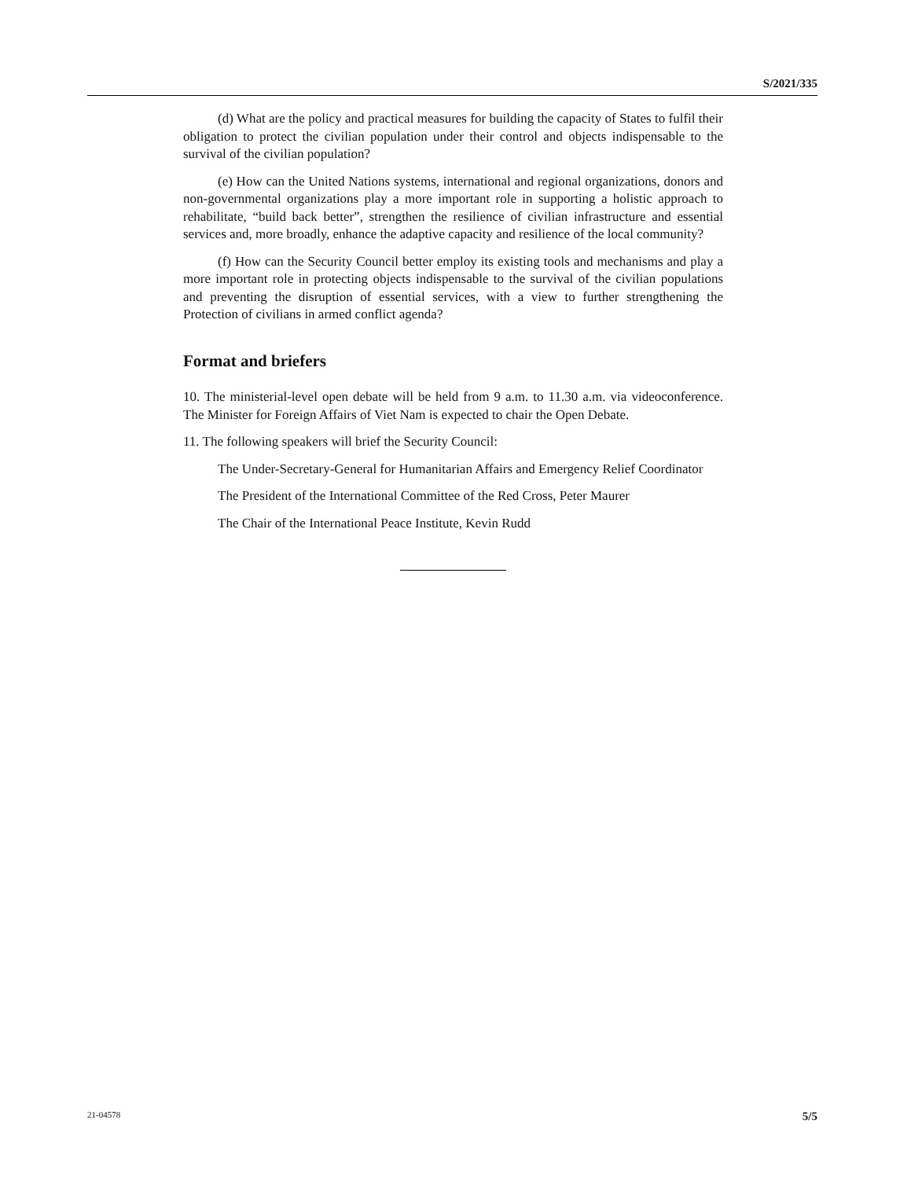S/2021/335
(d) What are the policy and practical measures for building the capacity of States to fulfil their obligation to protect the civilian population under their control and objects indispensable to the survival of the civilian population?
(e) How can the United Nations systems, international and regional organizations, donors and non-governmental organizations play a more important role in supporting a holistic approach to rehabilitate, “build back better”, strengthen the resilience of civilian infrastructure and essential services and, more broadly, enhance the adaptive capacity and resilience of the local community?
(f) How can the Security Council better employ its existing tools and mechanisms and play a more important role in protecting objects indispensable to the survival of the civilian populations and preventing the disruption of essential services, with a view to further strengthening the Protection of civilians in armed conflict agenda?
Format and briefers
10. The ministerial-level open debate will be held from 9 a.m. to 11.30 a.m. via videoconference. The Minister for Foreign Affairs of Viet Nam is expected to chair the Open Debate.
11. The following speakers will brief the Security Council:
The Under-Secretary-General for Humanitarian Affairs and Emergency Relief Coordinator
The President of the International Committee of the Red Cross, Peter Maurer
The Chair of the International Peace Institute, Kevin Rudd
21-04578 5/5